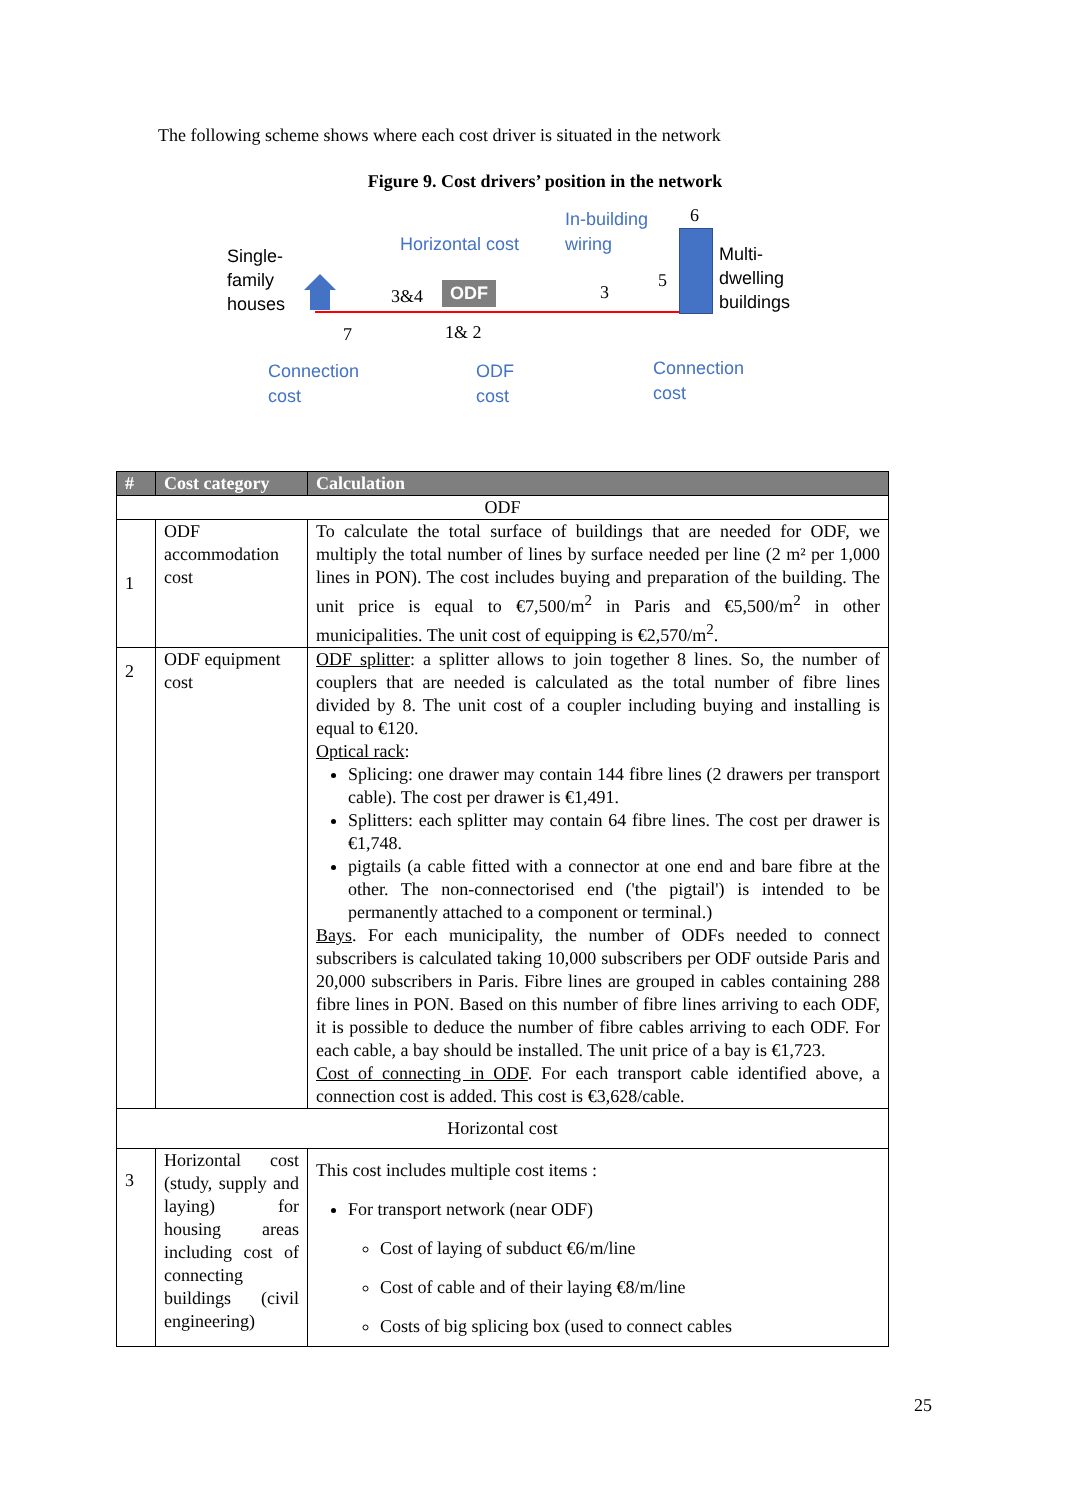The following scheme shows where each cost driver is situated in the network
Figure 9. Cost drivers’ position in the network
Single-
family
houses
Horizontal cost
3&4 ODF
1& 2
7
In-building
wiring
6
3
5
Multi-
dwelling
buildings
Connection
cost
ODF
cost
Connection
cost
| # | Cost category | Calculation |
| --- | --- | --- |
| ODF | | |
| 1 | ODF accommodation cost | To calculate the total surface of buildings that are needed for ODF, we multiply the total number of lines by surface needed per line (2 m² per 1,000 lines in PON). The cost includes buying and preparation of the building. The unit price is equal to €7,500/m<sup>2</sup> in Paris and €5,500/m<sup>2</sup> in other municipalities. The unit cost of equipping is €2,570/m<sup>2</sup>. |
| 2 | ODF equipment cost | ODF splitter : a splitter allows to join together 8 lines. So, the number of couplers that are needed is calculated as the total number of fibre lines divided by 8. The unit cost of a coupler including buying and installing is equal to €120. Optical rack : Splicing: one drawer may contain 144 fibre lines (2 drawers per transport cable). The cost per drawer is €1,491. Splitters: each splitter may contain 64 fibre lines. The cost per drawer is €1,748. pigtails (a cable fitted with a connector at one end and bare fibre at the other. The non-connectorised end ('the pigtail') is intended to be permanently attached to a component or terminal.) Bays . For each municipality, the number of ODFs needed to connect subscribers is calculated taking 10,000 subscribers per ODF outside Paris and 20,000 subscribers in Paris. Fibre lines are grouped in cables containing 288 fibre lines in PON. Based on this number of fibre lines arriving to each ODF, it is possible to deduce the number of fibre cables arriving to each ODF. For each cable, a bay should be installed. The unit price of a bay is €1,723. Cost of connecting in ODF . For each transport cable identified above, a connection cost is added. This cost is €3,628/cable. |
| Horizontal cost | | |
| 3 | Horizontal cost (study, supply and laying) for housing areas including cost of connecting buildings (civil engineering) | This cost includes multiple cost items : For transport network (near ODF) Cost of laying of subduct €6/m/line Cost of cable and of their laying €8/m/line Costs of big splicing box (used to connect cables |
25